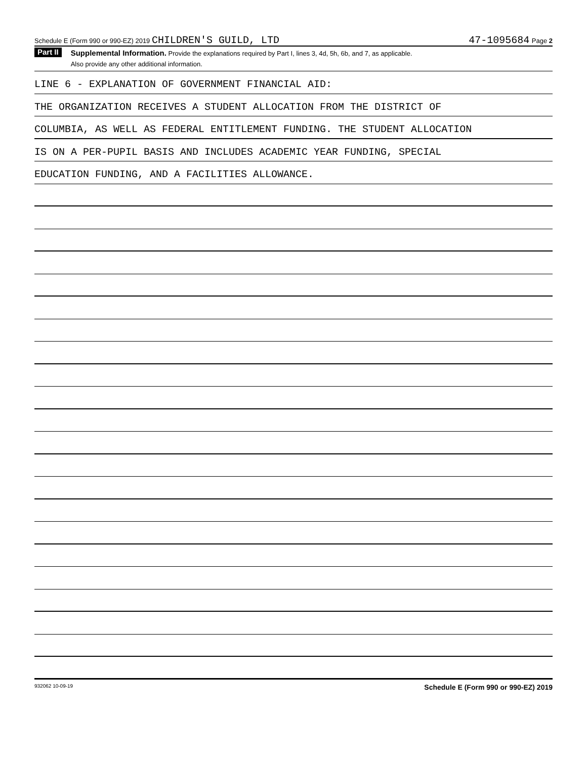Schedule E (Form 990 or 990-EZ) 2019 CHILDREN'S GUILD, LTD 47-1095684 Page 2
Part II
Supplemental Information. Provide the explanations required by Part I, lines 3, 4d, 5h, 6b, and 7, as applicable.
Also provide any other additional information.
LINE 6 - EXPLANATION OF GOVERNMENT FINANCIAL AID:
THE ORGANIZATION RECEIVES A STUDENT ALLOCATION FROM THE DISTRICT OF
COLUMBIA, AS WELL AS FEDERAL ENTITLEMENT FUNDING. THE STUDENT ALLOCATION
IS ON A PER-PUPIL BASIS AND INCLUDES ACADEMIC YEAR FUNDING, SPECIAL
EDUCATION FUNDING, AND A FACILITIES ALLOWANCE.
932062 10-09-19 Schedule E (Form 990 or 990-EZ) 2019